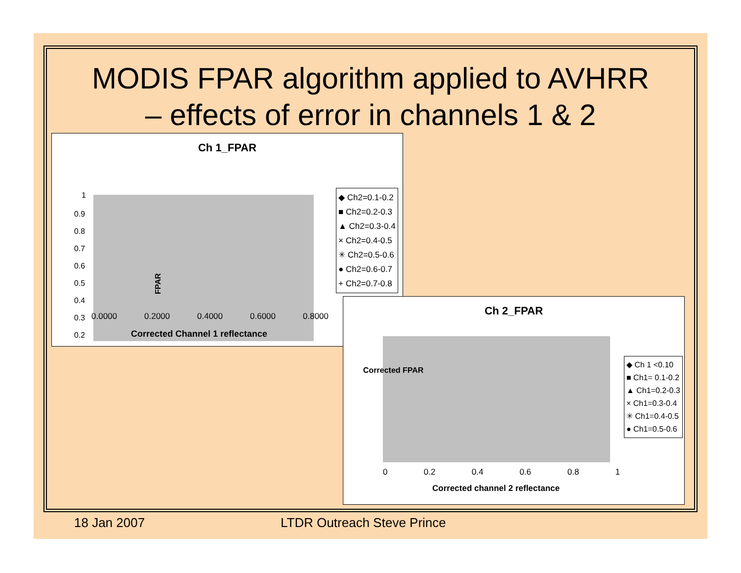MODIS FPAR algorithm applied to AVHRR
– effects of error in channels 1 & 2
Ch 1_FPAR
1
0.9
0.8
0.7
0.6
0.5
0.4
0.3
0.2
FPAR
0.0000 0.2000 0.4000 0.6000 0.8000
Corrected Channel 1 reflectance
◆ Ch2=0.1-0.2
■ Ch2=0.2-0.3
▲ Ch2=0.3-0.4
× Ch2=0.4-0.5
✳ Ch2=0.5-0.6
● Ch2=0.6-0.7
+ Ch2=0.7-0.8
Ch 2_FPAR
Corrected FPAR
0 0.2 0.4 0.6 0.8 1
Corrected channel 2 reflectance
◆ Ch 1 <0.10
■ Ch1= 0.1-0.2
▲ Ch1=0.2-0.3
× Ch1=0.3-0.4
✳ Ch1=0.4-0.5
● Ch1=0.5-0.6
18 Jan 2007 LTDR Outreach Steve Prince